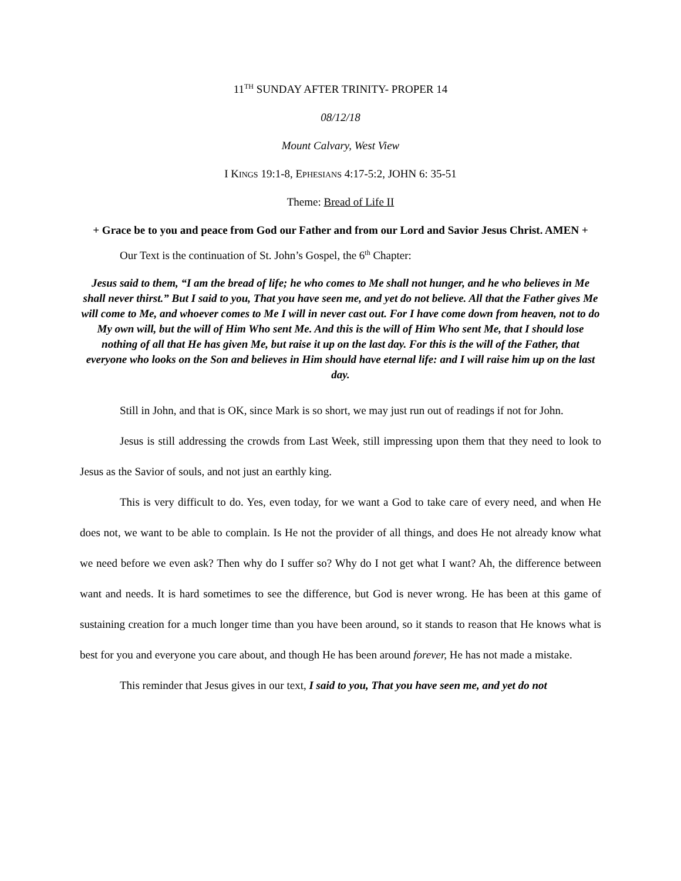11<sup>TH</sup> SUNDAY AFTER TRINITY- PROPER 14
08/12/18
Mount Calvary, West View
I KINGS 19:1-8, EPHESIANS 4:17-5:2, JOHN 6: 35-51
Theme: Bread of Life II
+ Grace be to you and peace from God our Father and from our Lord and Savior Jesus Christ. AMEN +
Our Text is the continuation of St. John’s Gospel, the 6<sup>th</sup> Chapter:
Jesus said to them, “I am the bread of life; he who comes to Me shall not hunger, and he who believes in Me shall never thirst.” But I said to you, That you have seen me, and yet do not believe. All that the Father gives Me will come to Me, and whoever comes to Me I will in never cast out. For I have come down from heaven, not to do My own will, but the will of Him Who sent Me. And this is the will of Him Who sent Me, that I should lose nothing of all that He has given Me, but raise it up on the last day. For this is the will of the Father, that everyone who looks on the Son and believes in Him should have eternal life: and I will raise him up on the last day.
Still in John, and that is OK, since Mark is so short, we may just run out of readings if not for John.
Jesus is still addressing the crowds from Last Week, still impressing upon them that they need to look to Jesus as the Savior of souls, and not just an earthly king.
This is very difficult to do. Yes, even today, for we want a God to take care of every need, and when He does not, we want to be able to complain. Is He not the provider of all things, and does He not already know what we need before we even ask? Then why do I suffer so? Why do I not get what I want? Ah, the difference between want and needs. It is hard sometimes to see the difference, but God is never wrong. He has been at this game of sustaining creation for a much longer time than you have been around, so it stands to reason that He knows what is best for you and everyone you care about, and though He has been around forever, He has not made a mistake.
This reminder that Jesus gives in our text, I said to you, That you have seen me, and yet do not